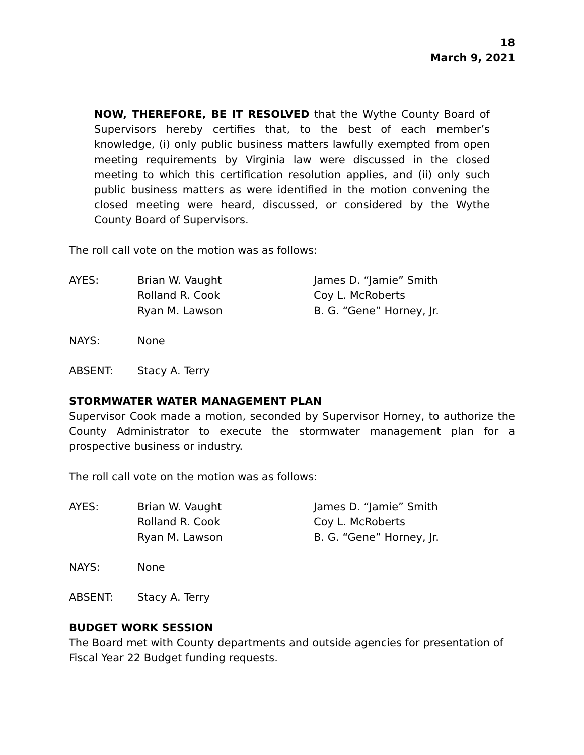18
March 9, 2021
NOW, THEREFORE, BE IT RESOLVED that the Wythe County Board of Supervisors hereby certifies that, to the best of each member’s knowledge, (i) only public business matters lawfully exempted from open meeting requirements by Virginia law were discussed in the closed meeting to which this certification resolution applies, and (ii) only such public business matters as were identified in the motion convening the closed meeting were heard, discussed, or considered by the Wythe County Board of Supervisors.
The roll call vote on the motion was as follows:
AYES:
Brian W. Vaught
Rolland R. Cook
Ryan M. Lawson
James D. “Jamie” Smith
Coy L. McRoberts
B. G. “Gene” Horney, Jr.
NAYS:
None
ABSENT:
Stacy A. Terry
STORMWATER WATER MANAGEMENT PLAN
Supervisor Cook made a motion, seconded by Supervisor Horney, to authorize the County Administrator to execute the stormwater management plan for a prospective business or industry.
The roll call vote on the motion was as follows:
AYES:
Brian W. Vaught
Rolland R. Cook
Ryan M. Lawson
James D. “Jamie” Smith
Coy L. McRoberts
B. G. “Gene” Horney, Jr.
NAYS:
None
ABSENT:
Stacy A. Terry
BUDGET WORK SESSION
The Board met with County departments and outside agencies for presentation of Fiscal Year 22 Budget funding requests.